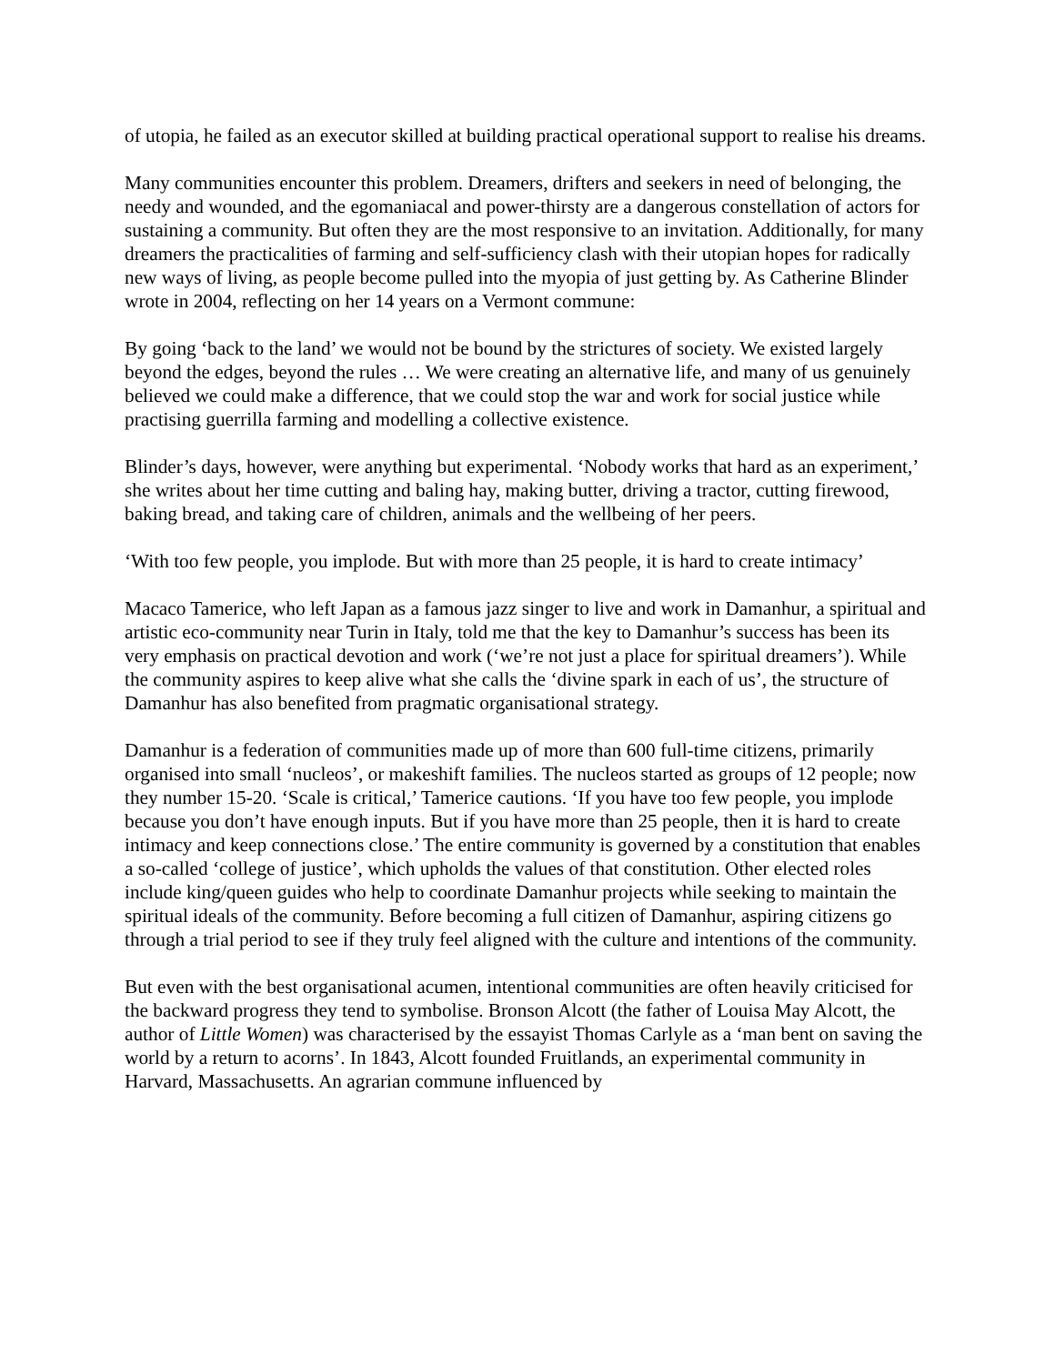of utopia, he failed as an executor skilled at building practical operational support to realise his dreams.
Many communities encounter this problem. Dreamers, drifters and seekers in need of belonging, the needy and wounded, and the egomaniacal and power-thirsty are a dangerous constellation of actors for sustaining a community. But often they are the most responsive to an invitation. Additionally, for many dreamers the practicalities of farming and self-sufficiency clash with their utopian hopes for radically new ways of living, as people become pulled into the myopia of just getting by. As Catherine Blinder wrote in 2004, reflecting on her 14 years on a Vermont commune:
By going ‘back to the land’ we would not be bound by the strictures of society. We existed largely beyond the edges, beyond the rules … We were creating an alternative life, and many of us genuinely believed we could make a difference, that we could stop the war and work for social justice while practising guerrilla farming and modelling a collective existence.
Blinder’s days, however, were anything but experimental. ‘Nobody works that hard as an experiment,’ she writes about her time cutting and baling hay, making butter, driving a tractor, cutting firewood, baking bread, and taking care of children, animals and the wellbeing of her peers.
‘With too few people, you implode. But with more than 25 people, it is hard to create intimacy’
Macaco Tamerice, who left Japan as a famous jazz singer to live and work in Damanhur, a spiritual and artistic eco-community near Turin in Italy, told me that the key to Damanhur’s success has been its very emphasis on practical devotion and work (‘we’re not just a place for spiritual dreamers’). While the community aspires to keep alive what she calls the ‘divine spark in each of us’, the structure of Damanhur has also benefited from pragmatic organisational strategy.
Damanhur is a federation of communities made up of more than 600 full-time citizens, primarily organised into small ‘nucleos’, or makeshift families. The nucleos started as groups of 12 people; now they number 15-20. ‘Scale is critical,’ Tamerice cautions. ‘If you have too few people, you implode because you don’t have enough inputs. But if you have more than 25 people, then it is hard to create intimacy and keep connections close.’ The entire community is governed by a constitution that enables a so-called ‘college of justice’, which upholds the values of that constitution. Other elected roles include king/queen guides who help to coordinate Damanhur projects while seeking to maintain the spiritual ideals of the community. Before becoming a full citizen of Damanhur, aspiring citizens go through a trial period to see if they truly feel aligned with the culture and intentions of the community.
But even with the best organisational acumen, intentional communities are often heavily criticised for the backward progress they tend to symbolise. Bronson Alcott (the father of Louisa May Alcott, the author of Little Women) was characterised by the essayist Thomas Carlyle as a ‘man bent on saving the world by a return to acorns’. In 1843, Alcott founded Fruitlands, an experimental community in Harvard, Massachusetts. An agrarian commune influenced by